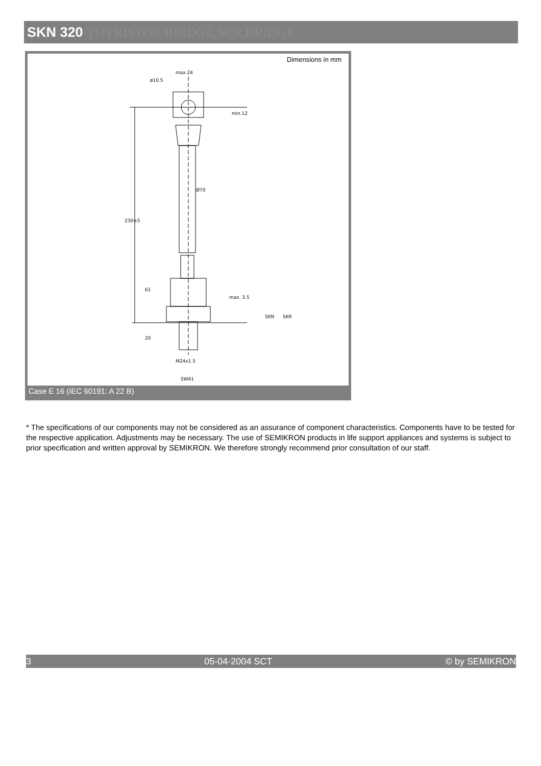SKN 320 THYRISTOR BRIDGE,SCR,BRIDGE
Dimensions in mm
max.24
ø10.5
Ø70
230±5
61
20
M24x1.5
SW41
min.12
max. 3.5
SKN
SKR
Case E 16 (IEC 60191: A 22 B)
* The specifications of our components may not be considered as an assurance of component characteristics. Components have to be tested for the respective application. Adjustments may be necessary. The use of SEMIKRON products in life support appliances and systems is subject to prior specification and written approval by SEMIKRON. We therefore strongly recommend prior consultation of our staff.
3 05-04-2004 SCT © by SEMIKRON